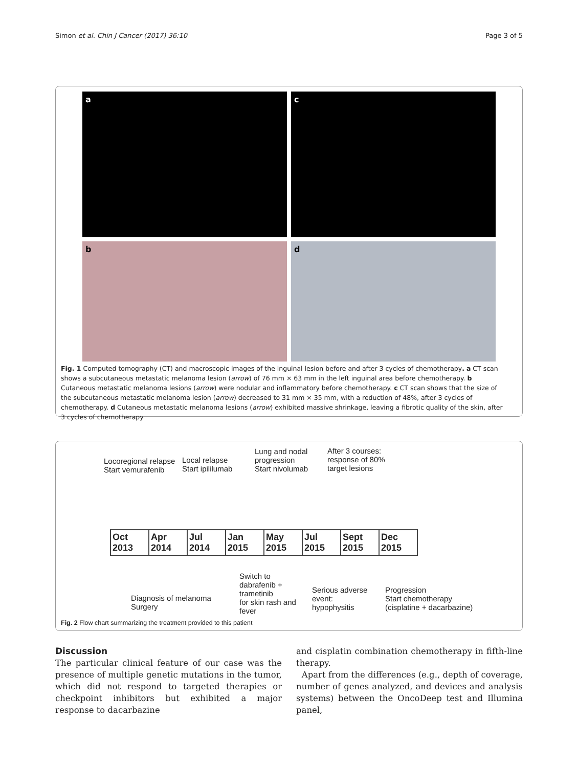Simon et al. Chin J Cancer (2017) 36:10 Page 3 of 5
a
c
b
d
Fig. 1 Computed tomography (CT) and macroscopic images of the inguinal lesion before and after 3 cycles of chemotherapy. a CT scan shows a subcutaneous metastatic melanoma lesion (arrow) of 76 mm × 63 mm in the left inguinal area before chemotherapy. b Cutaneous metastatic melanoma lesions (arrow) were nodular and inflammatory before chemotherapy. c CT scan shows that the size of the subcutaneous metastatic melanoma lesion (arrow) decreased to 31 mm × 35 mm, with a reduction of 48%, after 3 cycles of chemotherapy. d Cutaneous metastatic melanoma lesions (arrow) exhibited massive shrinkage, leaving a fibrotic quality of the skin, after 3 cycles of chemotherapy
Locoregional relapse
Start vemurafenib
Local relapse
Start ipililumab
Lung and nodal
progression
Start nivolumab
After 3 courses:
response of 80%
target lesions
| Oct 2013 | Apr 2014 | Jul 2014 | Jan 2015 | May 2015 | Jul 2015 | Sept 2015 | Dec 2015 |
Diagnosis of melanoma
Surgery
Switch to
dabrafenib +
trametinib
for skin rash and
fever
Serious adverse
event:
hypophysitis
Progression
Start chemotherapy
(cisplatine + dacarbazine)
Fig. 2 Flow chart summarizing the treatment provided to this patient
Discussion
The particular clinical feature of our case was the presence of multiple genetic mutations in the tumor, which did not respond to targeted therapies or checkpoint inhibitors but exhibited a major response to dacarbazine
and cisplatin combination chemotherapy in fifth-line therapy.
Apart from the differences (e.g., depth of coverage, number of genes analyzed, and devices and analysis systems) between the OncoDeep test and Illumina panel,